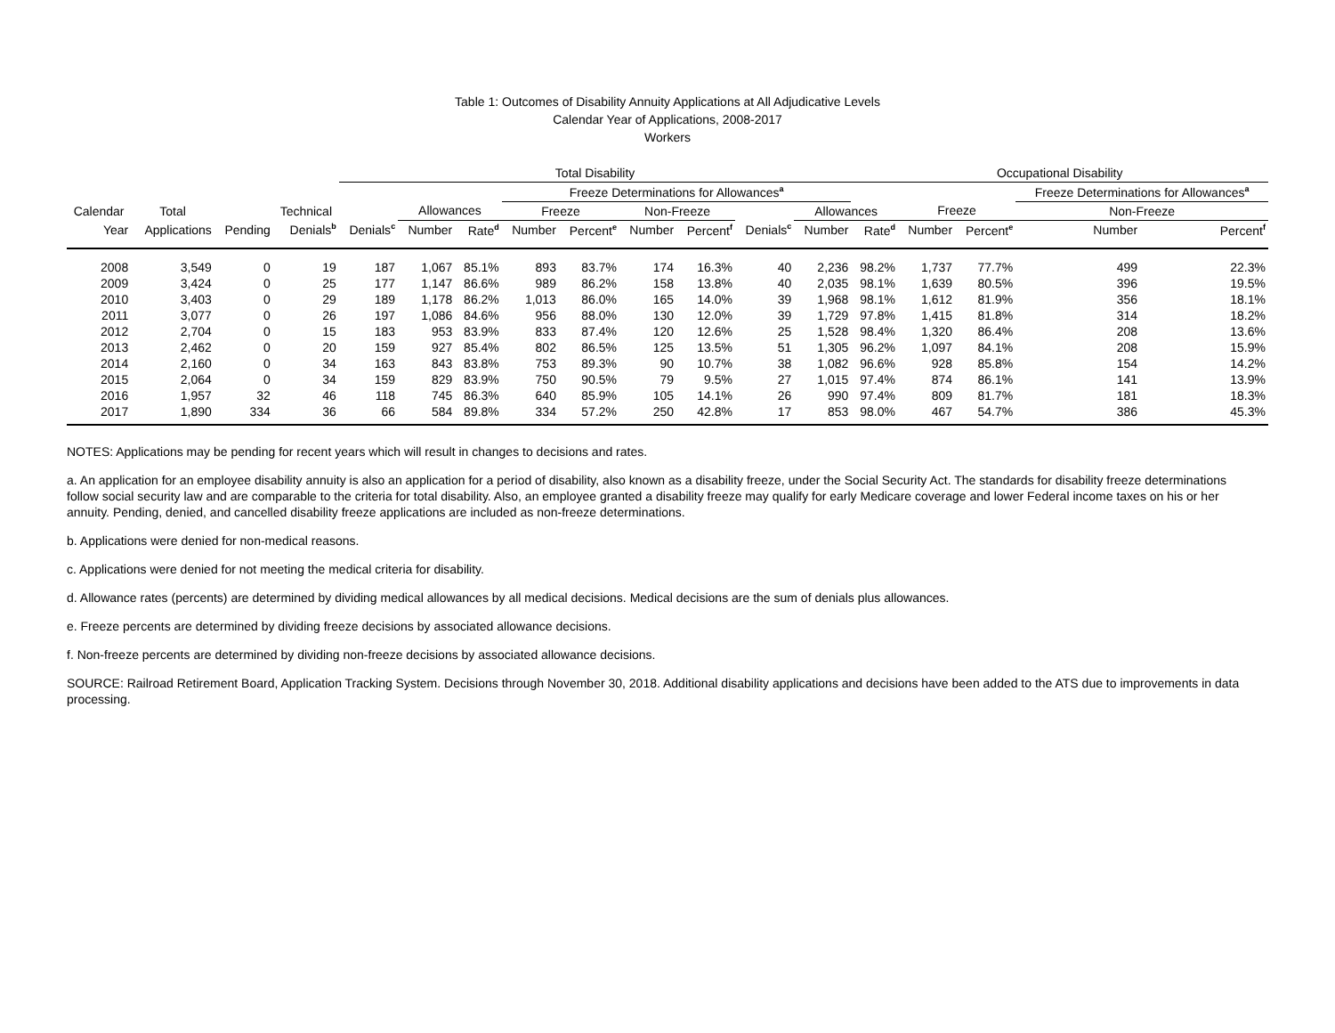Table 1: Outcomes of Disability Annuity Applications at All Adjudicative Levels
Calendar Year of Applications, 2008-2017
Workers
| | | | | Total Disability | | | | | | | | | Occupational Disability | | | | |
| --- | --- | --- | --- | --- | --- | --- | --- | --- | --- | --- | --- | --- | --- | --- | --- | --- | --- |
| | | | | | | | Freeze Determinations for Allowances<sup>a</sup> | | | | | | | | | Freeze Determinations for Allowances<sup>a</sup> | |
| Calendar | Total | | Technical | | Allowances | | Freeze | | Non-Freeze | | | Allowances | | Freeze | | Non-Freeze | |
| Year | Applications | Pending | Denials<sup>b</sup> | Denials<sup>c</sup> | Number | Rate<sup>d</sup> | Number | Percent<sup>e</sup> | Number | Percent<sup>f</sup> | Denials<sup>c</sup> | Number | Rate<sup>d</sup> | Number | Percent<sup>e</sup> | Number | Percent<sup>f</sup> |
| 2008 | 3,549 | 0 | 19 | 187 | 1,067 | 85.1% | 893 | 83.7% | 174 | 16.3% | 40 | 2,236 | 98.2% | 1,737 | 77.7% | 499 | 22.3% |
| 2009 | 3,424 | 0 | 25 | 177 | 1,147 | 86.6% | 989 | 86.2% | 158 | 13.8% | 40 | 2,035 | 98.1% | 1,639 | 80.5% | 396 | 19.5% |
| 2010 | 3,403 | 0 | 29 | 189 | 1,178 | 86.2% | 1,013 | 86.0% | 165 | 14.0% | 39 | 1,968 | 98.1% | 1,612 | 81.9% | 356 | 18.1% |
| 2011 | 3,077 | 0 | 26 | 197 | 1,086 | 84.6% | 956 | 88.0% | 130 | 12.0% | 39 | 1,729 | 97.8% | 1,415 | 81.8% | 314 | 18.2% |
| 2012 | 2,704 | 0 | 15 | 183 | 953 | 83.9% | 833 | 87.4% | 120 | 12.6% | 25 | 1,528 | 98.4% | 1,320 | 86.4% | 208 | 13.6% |
| 2013 | 2,462 | 0 | 20 | 159 | 927 | 85.4% | 802 | 86.5% | 125 | 13.5% | 51 | 1,305 | 96.2% | 1,097 | 84.1% | 208 | 15.9% |
| 2014 | 2,160 | 0 | 34 | 163 | 843 | 83.8% | 753 | 89.3% | 90 | 10.7% | 38 | 1,082 | 96.6% | 928 | 85.8% | 154 | 14.2% |
| 2015 | 2,064 | 0 | 34 | 159 | 829 | 83.9% | 750 | 90.5% | 79 | 9.5% | 27 | 1,015 | 97.4% | 874 | 86.1% | 141 | 13.9% |
| 2016 | 1,957 | 32 | 46 | 118 | 745 | 86.3% | 640 | 85.9% | 105 | 14.1% | 26 | 990 | 97.4% | 809 | 81.7% | 181 | 18.3% |
| 2017 | 1,890 | 334 | 36 | 66 | 584 | 89.8% | 334 | 57.2% | 250 | 42.8% | 17 | 853 | 98.0% | 467 | 54.7% | 386 | 45.3% |
NOTES: Applications may be pending for recent years which will result in changes to decisions and rates.
a. An application for an employee disability annuity is also an application for a period of disability, also known as a disability freeze, under the Social Security Act. The standards for disability freeze determinations follow social security law and are comparable to the criteria for total disability. Also, an employee granted a disability freeze may qualify for early Medicare coverage and lower Federal income taxes on his or her annuity. Pending, denied, and cancelled disability freeze applications are included as non-freeze determinations.
b. Applications were denied for non-medical reasons.
c. Applications were denied for not meeting the medical criteria for disability.
d. Allowance rates (percents) are determined by dividing medical allowances by all medical decisions. Medical decisions are the sum of denials plus allowances.
e. Freeze percents are determined by dividing freeze decisions by associated allowance decisions.
f. Non-freeze percents are determined by dividing non-freeze decisions by associated allowance decisions.
SOURCE: Railroad Retirement Board, Application Tracking System. Decisions through November 30, 2018. Additional disability applications and decisions have been added to the ATS due to improvements in data processing.